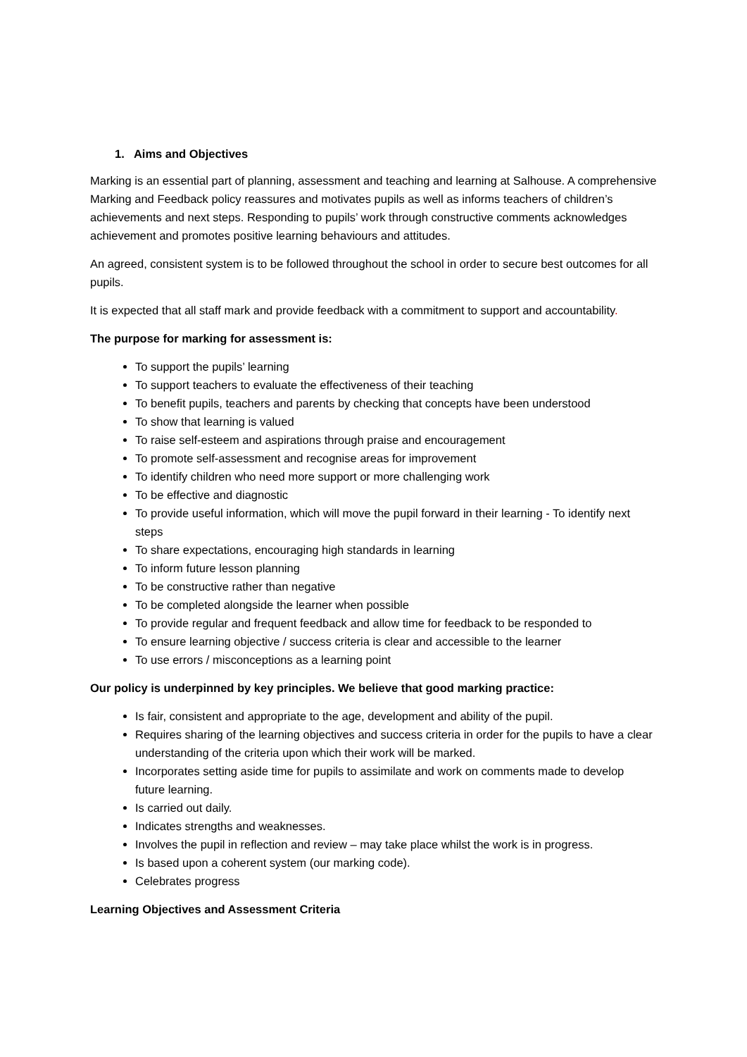1. Aims and Objectives
Marking is an essential part of planning, assessment and teaching and learning at Salhouse. A comprehensive Marking and Feedback policy reassures and motivates pupils as well as informs teachers of children’s achievements and next steps. Responding to pupils’ work through constructive comments acknowledges achievement and promotes positive learning behaviours and attitudes.
An agreed, consistent system is to be followed throughout the school in order to secure best outcomes for all pupils.
It is expected that all staff mark and provide feedback with a commitment to support and accountability.
The purpose for marking for assessment is:
To support the pupils’ learning
To support teachers to evaluate the effectiveness of their teaching
To benefit pupils, teachers and parents by checking that concepts have been understood
To show that learning is valued
To raise self-esteem and aspirations through praise and encouragement
To promote self-assessment and recognise areas for improvement
To identify children who need more support or more challenging work
To be effective and diagnostic
To provide useful information, which will move the pupil forward in their learning - To identify next steps
To share expectations, encouraging high standards in learning
To inform future lesson planning
To be constructive rather than negative
To be completed alongside the learner when possible
To provide regular and frequent feedback and allow time for feedback to be responded to
To ensure learning objective / success criteria is clear and accessible to the learner
To use errors / misconceptions as a learning point
Our policy is underpinned by key principles. We believe that good marking practice:
Is fair, consistent and appropriate to the age, development and ability of the pupil.
Requires sharing of the learning objectives and success criteria in order for the pupils to have a clear understanding of the criteria upon which their work will be marked.
Incorporates setting aside time for pupils to assimilate and work on comments made to develop future learning.
Is carried out daily.
Indicates strengths and weaknesses.
Involves the pupil in reflection and review – may take place whilst the work is in progress.
Is based upon a coherent system (our marking code).
Celebrates progress
Learning Objectives and Assessment Criteria